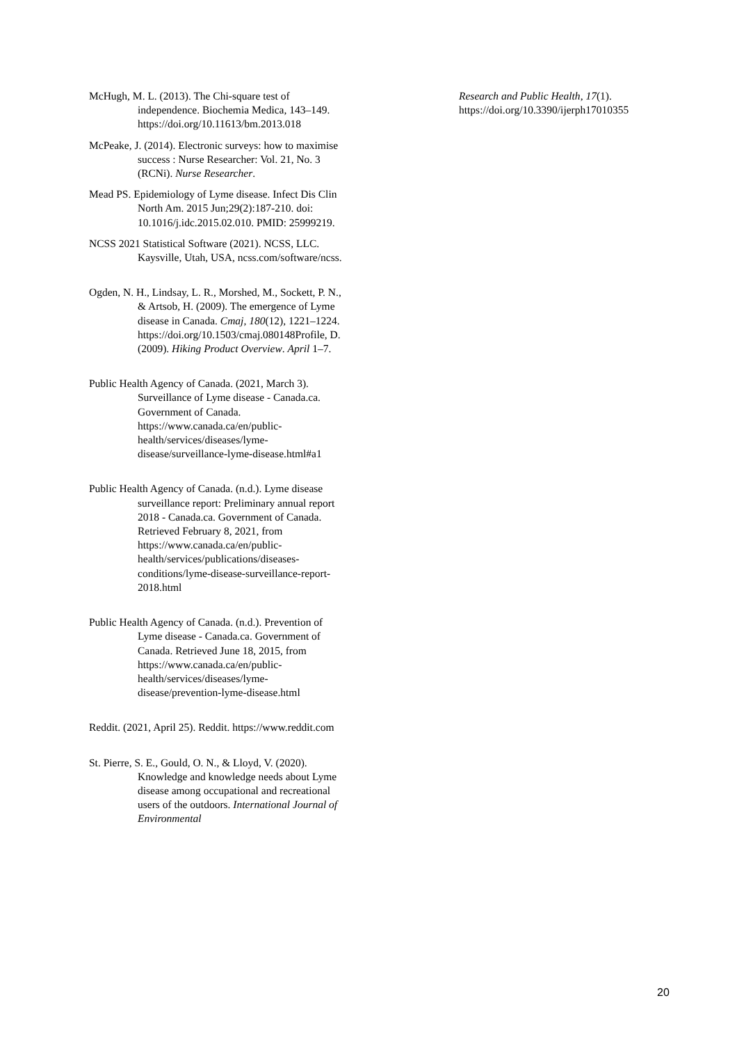McHugh, M. L. (2013). The Chi-square test of independence. Biochemia Medica, 143–149. https://doi.org/10.11613/bm.2013.018
McPeake, J. (2014). Electronic surveys: how to maximise success : Nurse Researcher: Vol. 21, No. 3 (RCNi). Nurse Researcher.
Mead PS. Epidemiology of Lyme disease. Infect Dis Clin North Am. 2015 Jun;29(2):187-210. doi: 10.1016/j.idc.2015.02.010. PMID: 25999219.
NCSS 2021 Statistical Software (2021). NCSS, LLC. Kaysville, Utah, USA, ncss.com/software/ncss.
Ogden, N. H., Lindsay, L. R., Morshed, M., Sockett, P. N., & Artsob, H. (2009). The emergence of Lyme disease in Canada. Cmaj, 180(12), 1221–1224. https://doi.org/10.1503/cmaj.080148Profile, D. (2009). Hiking Product Overview. April 1–7.
Public Health Agency of Canada. (2021, March 3). Surveillance of Lyme disease - Canada.ca. Government of Canada. https://www.canada.ca/en/public-health/services/diseases/lyme-disease/surveillance-lyme-disease.html#a1
Public Health Agency of Canada. (n.d.). Lyme disease surveillance report: Preliminary annual report 2018 - Canada.ca. Government of Canada. Retrieved February 8, 2021, from https://www.canada.ca/en/public-health/services/publications/diseases-conditions/lyme-disease-surveillance-report-2018.html
Public Health Agency of Canada. (n.d.). Prevention of Lyme disease - Canada.ca. Government of Canada. Retrieved June 18, 2015, from https://www.canada.ca/en/public-health/services/diseases/lyme-disease/prevention-lyme-disease.html
Reddit. (2021, April 25). Reddit. https://www.reddit.com
St. Pierre, S. E., Gould, O. N., & Lloyd, V. (2020). Knowledge and knowledge needs about Lyme disease among occupational and recreational users of the outdoors. International Journal of Environmental
Research and Public Health, 17(1). https://doi.org/10.3390/ijerph17010355
20